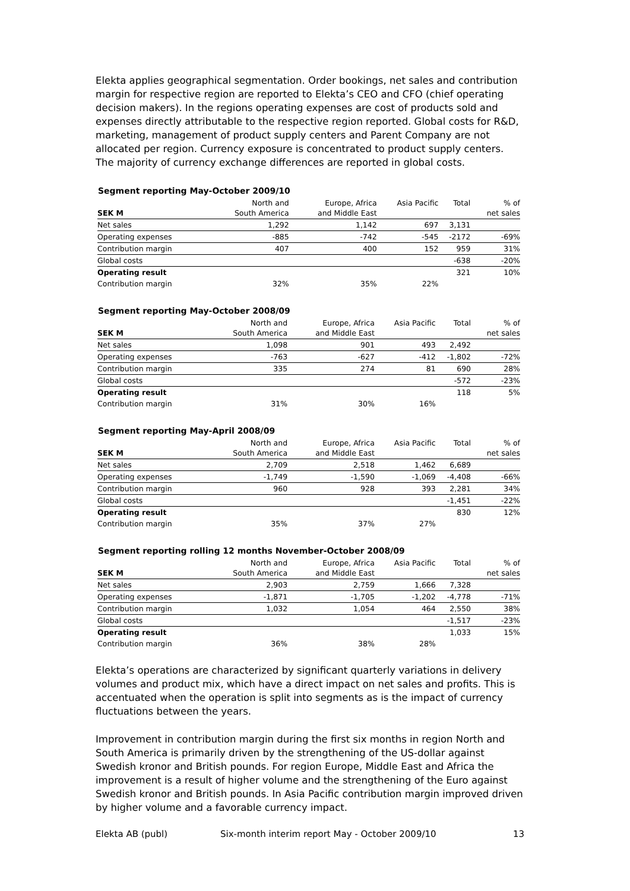Elekta applies geographical segmentation. Order bookings, net sales and contribution margin for respective region are reported to Elekta’s CEO and CFO (chief operating decision makers). In the regions operating expenses are cost of products sold and expenses directly attributable to the respective region reported. Global costs for R&D, marketing, management of product supply centers and Parent Company are not allocated per region. Currency exposure is concentrated to product supply centers. The majority of currency exchange differences are reported in global costs.
Segment reporting May-October 2009/10
| | North and | Europe, Africa | Asia Pacific | Total | % of |
| --- | --- | --- | --- | --- | --- |
| SEK M | South America | and Middle East | | | net sales |
| Net sales | 1,292 | 1,142 | 697 | 3,131 | |
| Operating expenses | -885 | -742 | -545 | -2172 | -69% |
| Contribution margin | 407 | 400 | 152 | 959 | 31% |
| Global costs | | | | -638 | -20% |
| Operating result | | | | 321 | 10% |
| Contribution margin | 32% | 35% | 22% | | |
Segment reporting May-October 2008/09
| | North and | Europe, Africa | Asia Pacific | Total | % of |
| --- | --- | --- | --- | --- | --- |
| SEK M | South America | and Middle East | | | net sales |
| Net sales | 1,098 | 901 | 493 | 2,492 | |
| Operating expenses | -763 | -627 | -412 | -1,802 | -72% |
| Contribution margin | 335 | 274 | 81 | 690 | 28% |
| Global costs | | | | -572 | -23% |
| Operating result | | | | 118 | 5% |
| Contribution margin | 31% | 30% | 16% | | |
Segment reporting May-April 2008/09
| | North and | Europe, Africa | Asia Pacific | Total | % of |
| --- | --- | --- | --- | --- | --- |
| SEK M | South America | and Middle East | | | net sales |
| Net sales | 2,709 | 2,518 | 1,462 | 6,689 | |
| Operating expenses | -1,749 | -1,590 | -1,069 | -4,408 | -66% |
| Contribution margin | 960 | 928 | 393 | 2,281 | 34% |
| Global costs | | | | -1,451 | -22% |
| Operating result | | | | 830 | 12% |
| Contribution margin | 35% | 37% | 27% | | |
Segment reporting rolling 12 months November-October 2008/09
| | North and | Europe, Africa | Asia Pacific | Total | % of |
| --- | --- | --- | --- | --- | --- |
| SEK M | South America | and Middle East | | | net sales |
| Net sales | 2,903 | 2,759 | 1,666 | 7,328 | |
| Operating expenses | -1,871 | -1,705 | -1,202 | -4,778 | -71% |
| Contribution margin | 1,032 | 1,054 | 464 | 2,550 | 38% |
| Global costs | | | | -1,517 | -23% |
| Operating result | | | | 1,033 | 15% |
| Contribution margin | 36% | 38% | 28% | | |
Elekta’s operations are characterized by significant quarterly variations in delivery volumes and product mix, which have a direct impact on net sales and profits. This is accentuated when the operation is split into segments as is the impact of currency fluctuations between the years.
Improvement in contribution margin during the first six months in region North and South America is primarily driven by the strengthening of the US-dollar against Swedish kronor and British pounds. For region Europe, Middle East and Africa the improvement is a result of higher volume and the strengthening of the Euro against Swedish kronor and British pounds. In Asia Pacific contribution margin improved driven by higher volume and a favorable currency impact.
Elekta AB (publ) Six-month interim report May - October 2009/10 13